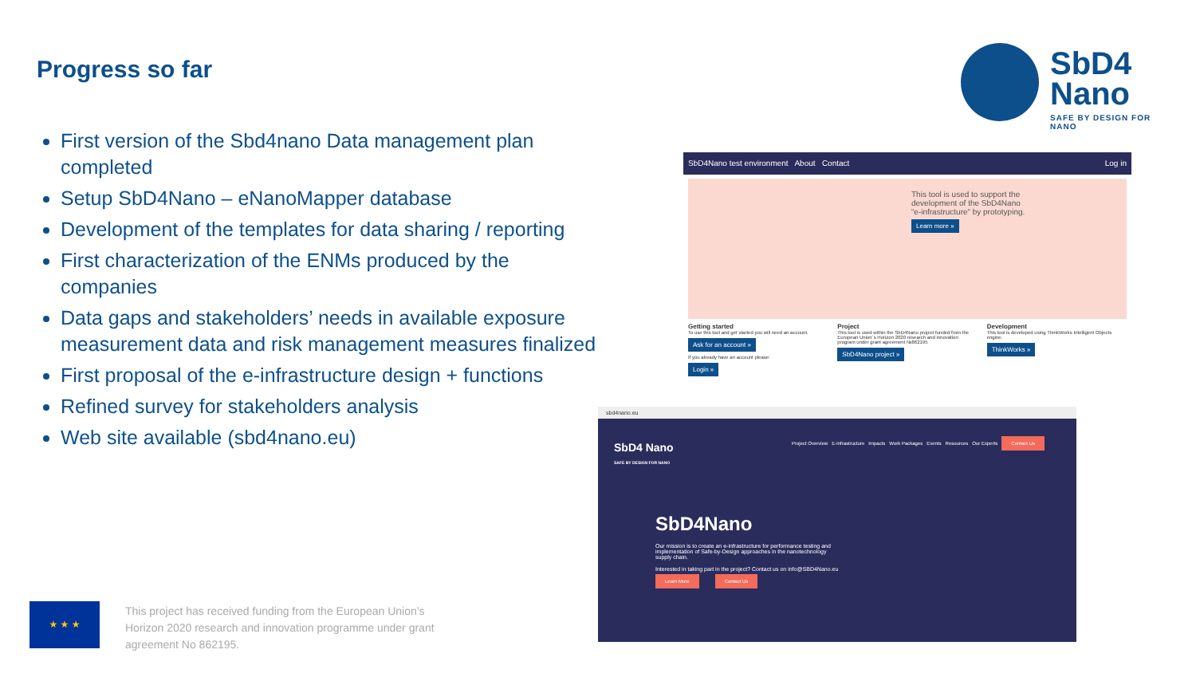Progress so far
SbD4
Nano
SAFE BY DESIGN FOR NANO
First version of the Sbd4nano Data management plan completed
Setup SbD4Nano – eNanoMapper database
Development of the templates for data sharing / reporting
First characterization of the ENMs produced by the companies
Data gaps and stakeholders’ needs in available exposure measurement data and risk management measures finalized
First proposal of the e-infrastructure design + functions
Refined survey for stakeholders analysis
Web site available (sbd4nano.eu)
★ ★ ★
This project has received funding from the European Union’s Horizon 2020 research and innovation programme under grant agreement No 862195.
SbD4Nano test environment About Contact Log in
This tool is used to support the development of the SbD4Nano “e-infrastructure” by prototyping.
Learn more »
Getting started
To use this tool and get started you will need an account.
Ask for an account »
If you already have an account please:
Login »
Project
This tool is used within the SbD4Nano project funded from the European Union´s Horizon 2020 research and innovation program under grant agreement №862195
SbD4Nano project »
Development
This tool is developed using ThinkWorks Intelligent Objects engine.
ThinkWorks »
sbd4nano.eu
SbD4 Nano
SAFE BY DESIGN FOR NANO Project Overview E-infrastructure Impacts Work Packages Events Resources Our Experts Contact Us
SbD4Nano
Our mission is to create an e-infrastructure for performance testing and implementation of Safe-by-Design approaches in the nanotechnology supply chain.
Interested in taking part in the project? Contact us on info@SBD4Nano.eu
Learn More Contact Us